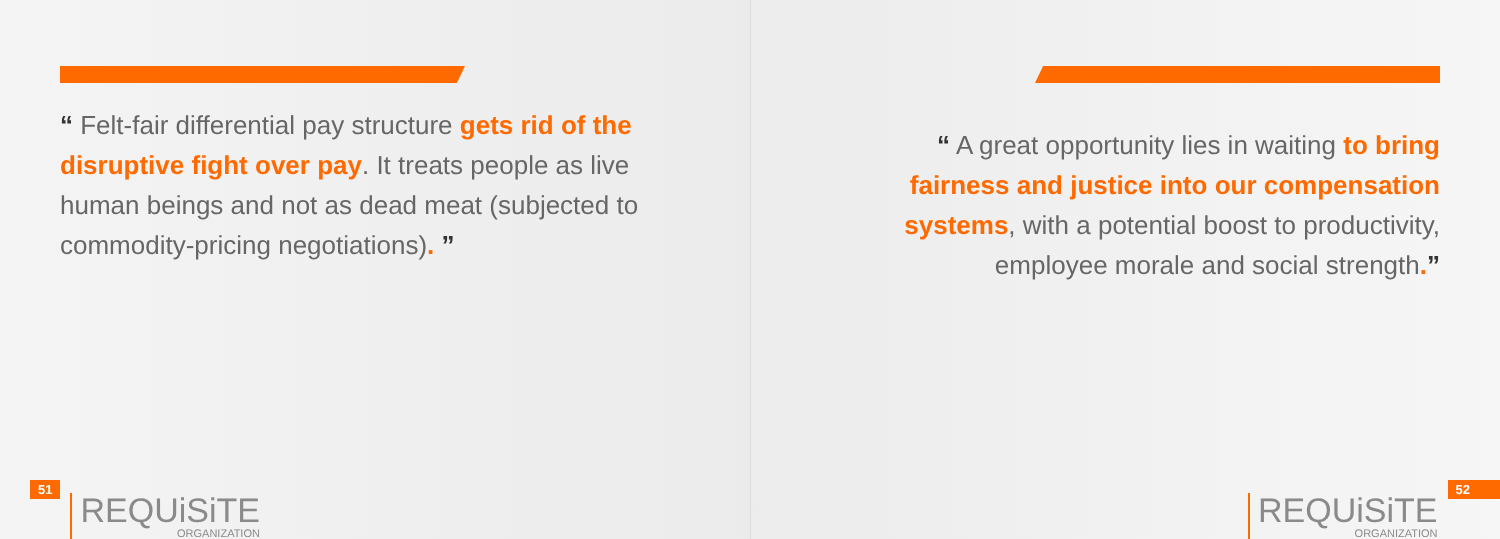“ Felt-fair differential pay structure gets rid of the disruptive fight over pay. It treats people as live human beings and not as dead meat (subjected to commodity-pricing negotiations). ”
51
REQUiSiTE
ORGANIZATION
“ A great opportunity lies in waiting to bring fairness and justice into our compensation systems, with a potential boost to productivity, employee morale and social strength.”
REQUiSiTE
ORGANIZATION
52